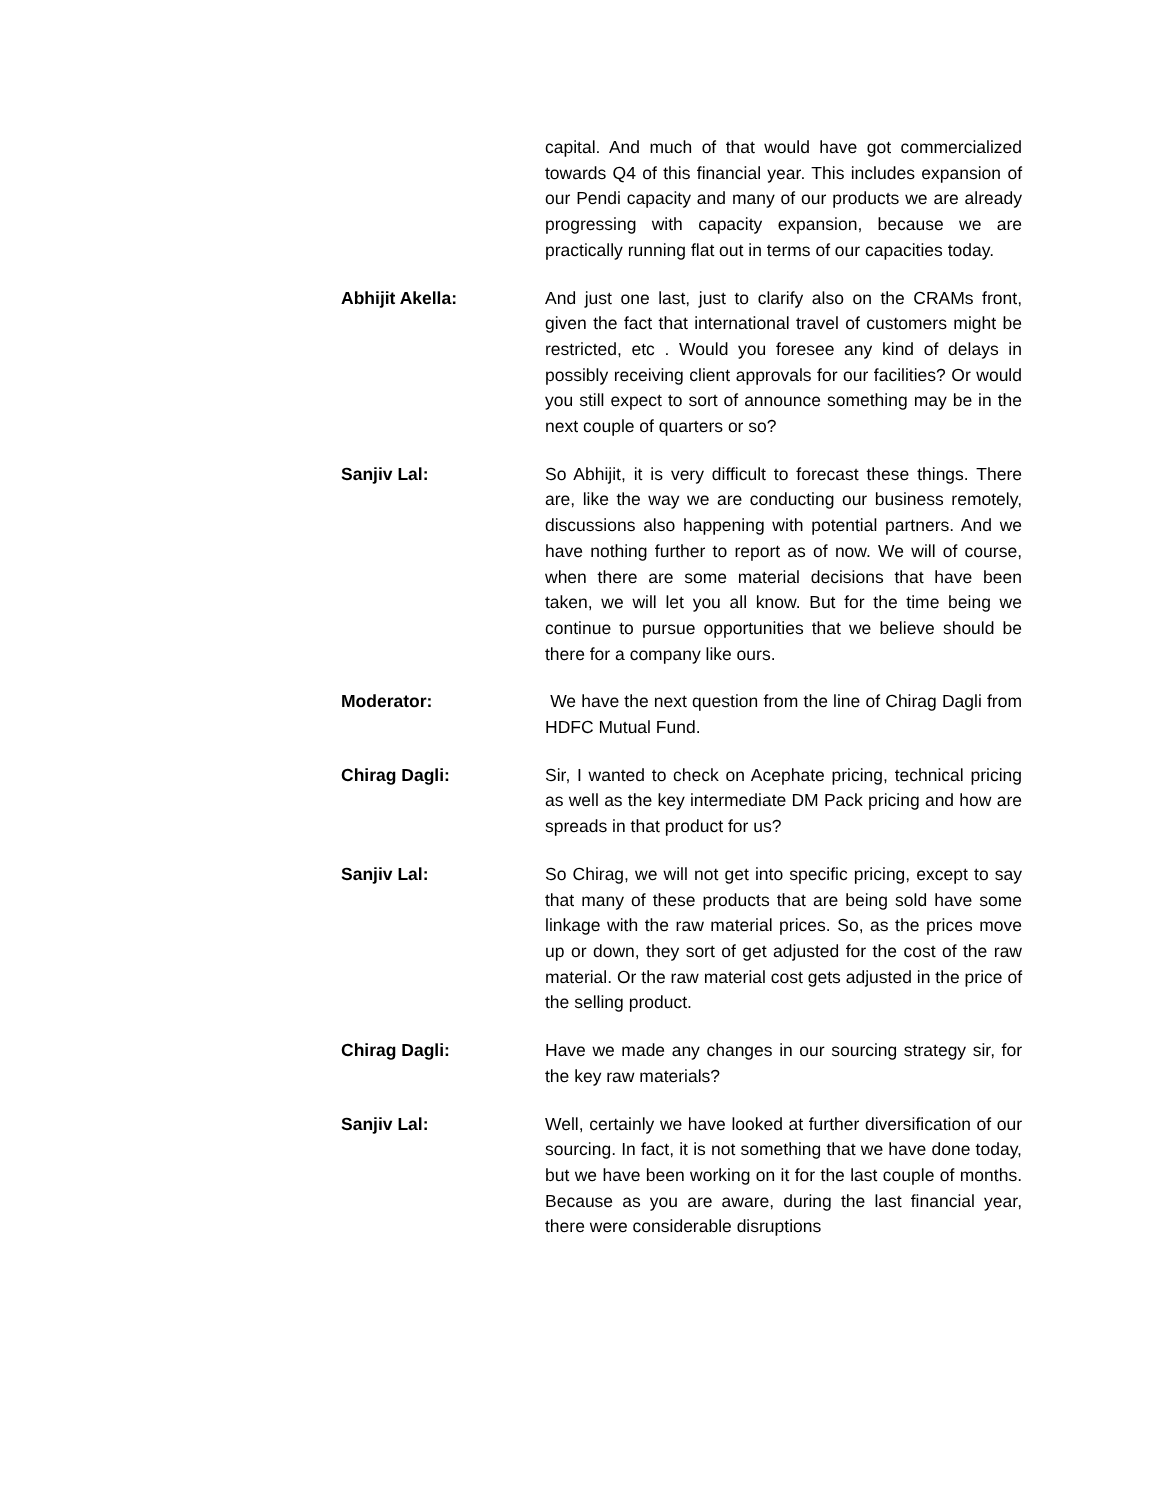capital. And much of that would have got commercialized towards Q4 of this financial year. This includes expansion of our Pendi capacity and many of our products we are already progressing with capacity expansion, because we are practically running flat out in terms of our capacities today.
Abhijit Akella: And just one last, just to clarify also on the CRAMs front, given the fact that international travel of customers might be restricted, etc . Would you foresee any kind of delays in possibly receiving client approvals for our facilities? Or would you still expect to sort of announce something may be in the next couple of quarters or so?
Sanjiv Lal: So Abhijit, it is very difficult to forecast these things. There are, like the way we are conducting our business remotely, discussions also happening with potential partners. And we have nothing further to report as of now. We will of course, when there are some material decisions that have been taken, we will let you all know. But for the time being we continue to pursue opportunities that we believe should be there for a company like ours.
Moderator: We have the next question from the line of Chirag Dagli from HDFC Mutual Fund.
Chirag Dagli: Sir, I wanted to check on Acephate pricing, technical pricing as well as the key intermediate DM Pack pricing and how are spreads in that product for us?
Sanjiv Lal: So Chirag, we will not get into specific pricing, except to say that many of these products that are being sold have some linkage with the raw material prices. So, as the prices move up or down, they sort of get adjusted for the cost of the raw material. Or the raw material cost gets adjusted in the price of the selling product.
Chirag Dagli: Have we made any changes in our sourcing strategy sir, for the key raw materials?
Sanjiv Lal: Well, certainly we have looked at further diversification of our sourcing. In fact, it is not something that we have done today, but we have been working on it for the last couple of months. Because as you are aware, during the last financial year, there were considerable disruptions